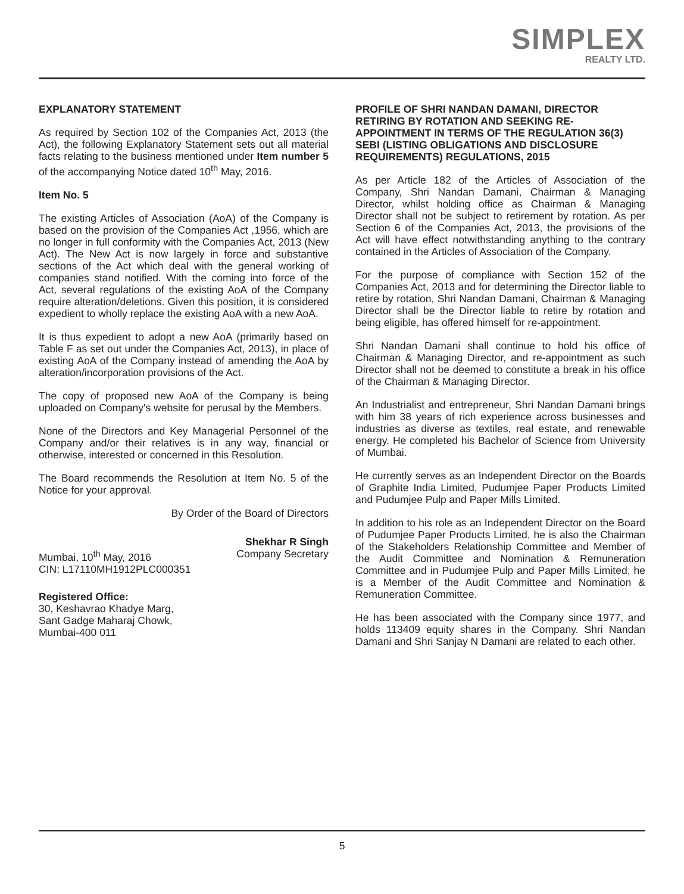SIMPLEX
REALTY LTD.
EXPLANATORY STATEMENT
As required by Section 102 of the Companies Act, 2013 (the Act), the following Explanatory Statement sets out all material facts relating to the business mentioned under Item number 5 of the accompanying Notice dated 10<sup>th</sup> May, 2016.
Item No. 5
The existing Articles of Association (AoA) of the Company is based on the provision of the Companies Act ,1956, which are no longer in full conformity with the Companies Act, 2013 (New Act). The New Act is now largely in force and substantive sections of the Act which deal with the general working of companies stand notified. With the coming into force of the Act, several regulations of the existing AoA of the Company require alteration/deletions. Given this position, it is considered expedient to wholly replace the existing AoA with a new AoA.
It is thus expedient to adopt a new AoA (primarily based on Table F as set out under the Companies Act, 2013), in place of existing AoA of the Company instead of amending the AoA by alteration/incorporation provisions of the Act.
The copy of proposed new AoA of the Company is being uploaded on Company's website for perusal by the Members.
None of the Directors and Key Managerial Personnel of the Company and/or their relatives is in any way, financial or otherwise, interested or concerned in this Resolution.
The Board recommends the Resolution at Item No. 5 of the Notice for your approval.
By Order of the Board of Directors
Shekhar R Singh
Mumbai, 10<sup>th</sup> May, 2016 Company Secretary
CIN: L17110MH1912PLC000351
Registered Office:
30, Keshavrao Khadye Marg,
Sant Gadge Maharaj Chowk,
Mumbai-400 011
PROFILE OF SHRI NANDAN DAMANI, DIRECTOR RETIRING BY ROTATION AND SEEKING RE-APPOINTMENT IN TERMS OF THE REGULATION 36(3) SEBI (LISTING OBLIGATIONS AND DISCLOSURE REQUIREMENTS) REGULATIONS, 2015
As per Article 182 of the Articles of Association of the Company, Shri Nandan Damani, Chairman & Managing Director, whilst holding office as Chairman & Managing Director shall not be subject to retirement by rotation. As per Section 6 of the Companies Act, 2013, the provisions of the Act will have effect notwithstanding anything to the contrary contained in the Articles of Association of the Company.
For the purpose of compliance with Section 152 of the Companies Act, 2013 and for determining the Director liable to retire by rotation, Shri Nandan Damani, Chairman & Managing Director shall be the Director liable to retire by rotation and being eligible, has offered himself for re-appointment.
Shri Nandan Damani shall continue to hold his office of Chairman & Managing Director, and re-appointment as such Director shall not be deemed to constitute a break in his office of the Chairman & Managing Director.
An Industrialist and entrepreneur, Shri Nandan Damani brings with him 38 years of rich experience across businesses and industries as diverse as textiles, real estate, and renewable energy. He completed his Bachelor of Science from University of Mumbai.
He currently serves as an Independent Director on the Boards of Graphite India Limited, Pudumjee Paper Products Limited and Pudumjee Pulp and Paper Mills Limited.
In addition to his role as an Independent Director on the Board of Pudumjee Paper Products Limited, he is also the Chairman of the Stakeholders Relationship Committee and Member of the Audit Committee and Nomination & Remuneration Committee and in Pudumjee Pulp and Paper Mills Limited, he is a Member of the Audit Committee and Nomination & Remuneration Committee.
He has been associated with the Company since 1977, and holds 113409 equity shares in the Company. Shri Nandan Damani and Shri Sanjay N Damani are related to each other.
5